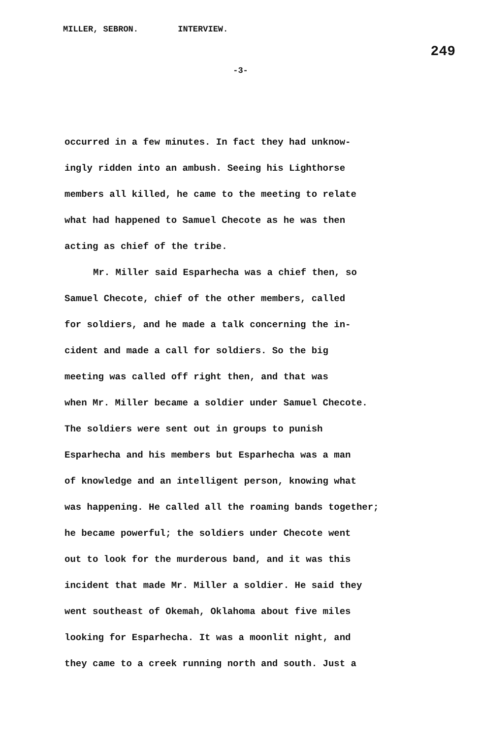MILLER, SEBRON. INTERVIEW.
249
-3-
occurred in a few minutes. In fact they had unknow-
ingly ridden into an ambush. Seeing his Lighthorse
members all killed, he came to the meeting to relate
what had happened to Samuel Checote as he was then
acting as chief of the tribe.
Mr. Miller said Esparhecha was a chief then, so
Samuel Checote, chief of the other members, called
for soldiers, and he made a talk concerning the in-
cident and made a call for soldiers. So the big
meeting was called off right then, and that was
when Mr. Miller became a soldier under Samuel Checote.
The soldiers were sent out in groups to punish
Esparhecha and his members but Esparhecha was a man
of knowledge and an intelligent person, knowing what
was happening. He called all the roaming bands together;
he became powerful; the soldiers under Checote went
out to look for the murderous band, and it was this
incident that made Mr. Miller a soldier. He said they
went southeast of Okemah, Oklahoma about five miles
looking for Esparhecha. It was a moonlit night, and
they came to a creek running north and south. Just a